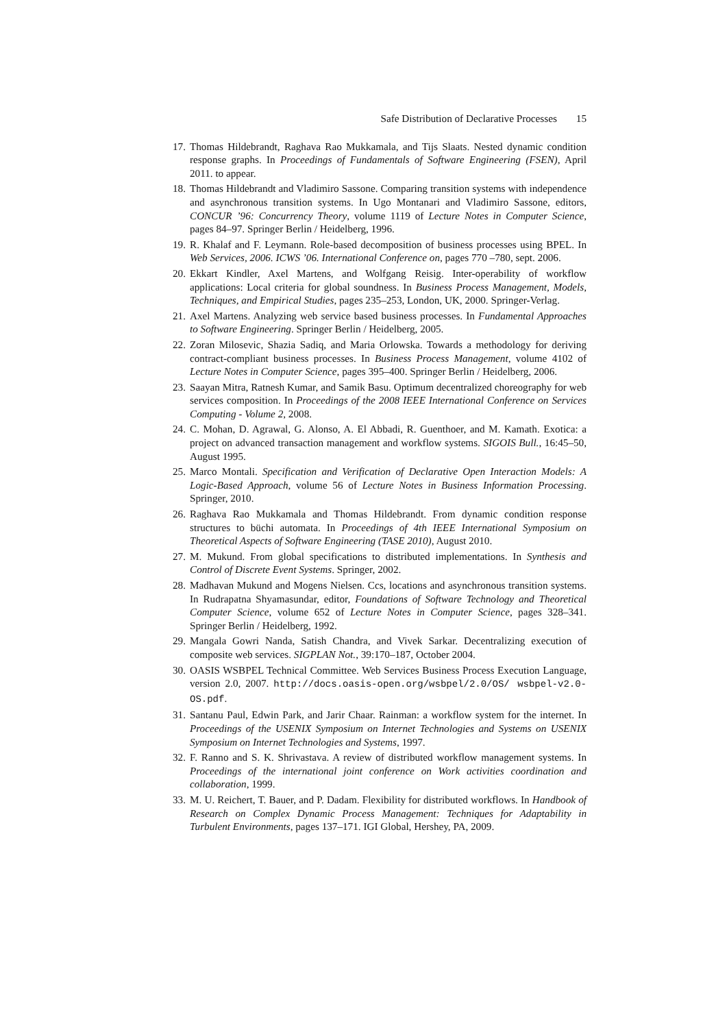Safe Distribution of Declarative Processes 15
17. Thomas Hildebrandt, Raghava Rao Mukkamala, and Tijs Slaats. Nested dynamic condition response graphs. In Proceedings of Fundamentals of Software Engineering (FSEN), April 2011. to appear.
18. Thomas Hildebrandt and Vladimiro Sassone. Comparing transition systems with independence and asynchronous transition systems. In Ugo Montanari and Vladimiro Sassone, editors, CONCUR ’96: Concurrency Theory, volume 1119 of Lecture Notes in Computer Science, pages 84–97. Springer Berlin / Heidelberg, 1996.
19. R. Khalaf and F. Leymann. Role-based decomposition of business processes using BPEL. In Web Services, 2006. ICWS ’06. International Conference on, pages 770 –780, sept. 2006.
20. Ekkart Kindler, Axel Martens, and Wolfgang Reisig. Inter-operability of workflow applications: Local criteria for global soundness. In Business Process Management, Models, Techniques, and Empirical Studies, pages 235–253, London, UK, 2000. Springer-Verlag.
21. Axel Martens. Analyzing web service based business processes. In Fundamental Approaches to Software Engineering. Springer Berlin / Heidelberg, 2005.
22. Zoran Milosevic, Shazia Sadiq, and Maria Orlowska. Towards a methodology for deriving contract-compliant business processes. In Business Process Management, volume 4102 of Lecture Notes in Computer Science, pages 395–400. Springer Berlin / Heidelberg, 2006.
23. Saayan Mitra, Ratnesh Kumar, and Samik Basu. Optimum decentralized choreography for web services composition. In Proceedings of the 2008 IEEE International Conference on Services Computing - Volume 2, 2008.
24. C. Mohan, D. Agrawal, G. Alonso, A. El Abbadi, R. Guenthoer, and M. Kamath. Exotica: a project on advanced transaction management and workflow systems. SIGOIS Bull., 16:45–50, August 1995.
25. Marco Montali. Specification and Verification of Declarative Open Interaction Models: A Logic-Based Approach, volume 56 of Lecture Notes in Business Information Processing. Springer, 2010.
26. Raghava Rao Mukkamala and Thomas Hildebrandt. From dynamic condition response structures to büchi automata. In Proceedings of 4th IEEE International Symposium on Theoretical Aspects of Software Engineering (TASE 2010), August 2010.
27. M. Mukund. From global specifications to distributed implementations. In Synthesis and Control of Discrete Event Systems. Springer, 2002.
28. Madhavan Mukund and Mogens Nielsen. Ccs, locations and asynchronous transition systems. In Rudrapatna Shyamasundar, editor, Foundations of Software Technology and Theoretical Computer Science, volume 652 of Lecture Notes in Computer Science, pages 328–341. Springer Berlin / Heidelberg, 1992.
29. Mangala Gowri Nanda, Satish Chandra, and Vivek Sarkar. Decentralizing execution of composite web services. SIGPLAN Not., 39:170–187, October 2004.
30. OASIS WSBPEL Technical Committee. Web Services Business Process Execution Language, version 2.0, 2007. http://docs.oasis-open.org/wsbpel/2.0/OS/ wsbpel-v2.0-OS.pdf.
31. Santanu Paul, Edwin Park, and Jarir Chaar. Rainman: a workflow system for the internet. In Proceedings of the USENIX Symposium on Internet Technologies and Systems on USENIX Symposium on Internet Technologies and Systems, 1997.
32. F. Ranno and S. K. Shrivastava. A review of distributed workflow management systems. In Proceedings of the international joint conference on Work activities coordination and collaboration, 1999.
33. M. U. Reichert, T. Bauer, and P. Dadam. Flexibility for distributed workflows. In Handbook of Research on Complex Dynamic Process Management: Techniques for Adaptability in Turbulent Environments, pages 137–171. IGI Global, Hershey, PA, 2009.